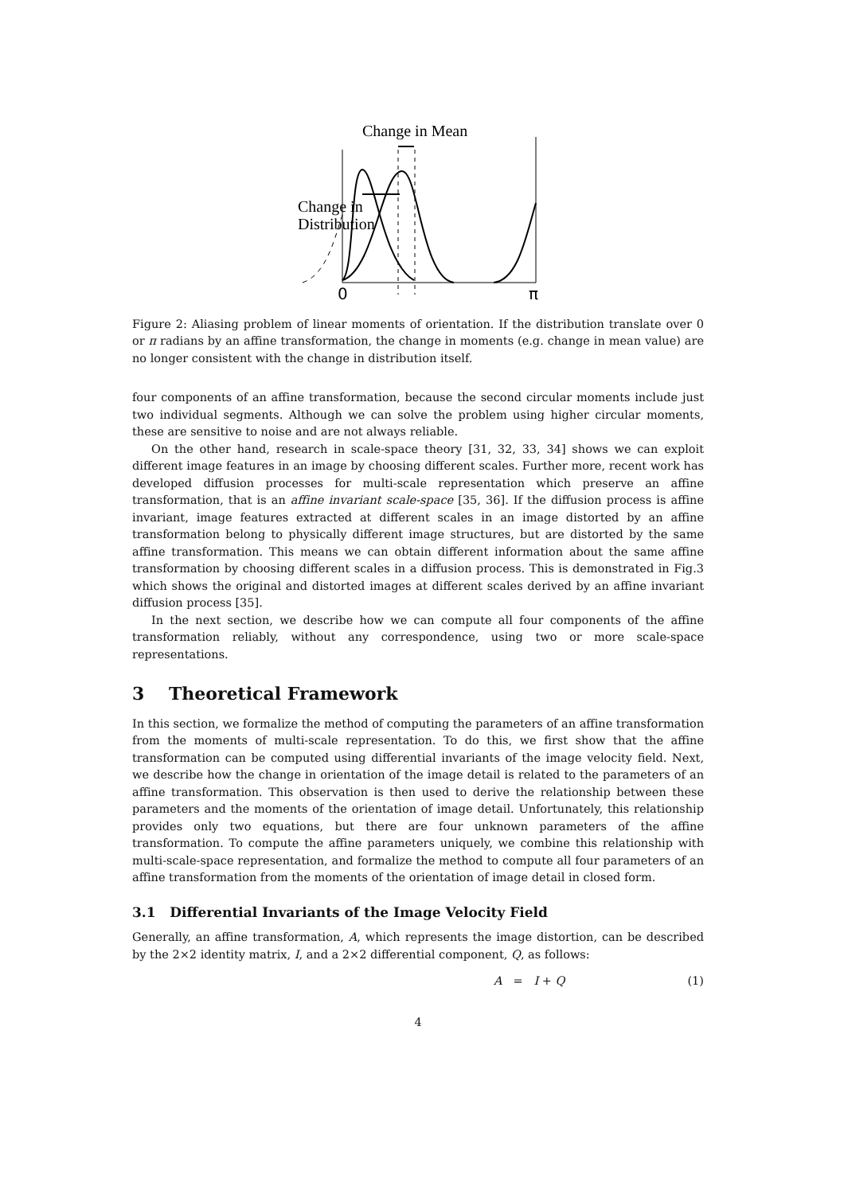Change in Mean
Change in
Distribution
0
π
Figure 2: Aliasing problem of linear moments of orientation. If the distribution translate over 0 or π radians by an affine transformation, the change in moments (e.g. change in mean value) are no longer consistent with the change in distribution itself.
four components of an affine transformation, because the second circular moments include just two individual segments. Although we can solve the problem using higher circular moments, these are sensitive to noise and are not always reliable.
On the other hand, research in scale-space theory [31, 32, 33, 34] shows we can exploit different image features in an image by choosing different scales. Further more, recent work has developed diffusion processes for multi-scale representation which preserve an affine transformation, that is an affine invariant scale-space [35, 36]. If the diffusion process is affine invariant, image features extracted at different scales in an image distorted by an affine transformation belong to physically different image structures, but are distorted by the same affine transformation. This means we can obtain different information about the same affine transformation by choosing different scales in a diffusion process. This is demonstrated in Fig.3 which shows the original and distorted images at different scales derived by an affine invariant diffusion process [35].
In the next section, we describe how we can compute all four components of the affine transformation reliably, without any correspondence, using two or more scale-space representations.
3 Theoretical Framework
In this section, we formalize the method of computing the parameters of an affine transformation from the moments of multi-scale representation. To do this, we first show that the affine transformation can be computed using differential invariants of the image velocity field. Next, we describe how the change in orientation of the image detail is related to the parameters of an affine transformation. This observation is then used to derive the relationship between these parameters and the moments of the orientation of image detail. Unfortunately, this relationship provides only two equations, but there are four unknown parameters of the affine transformation. To compute the affine parameters uniquely, we combine this relationship with multi-scale-space representation, and formalize the method to compute all four parameters of an affine transformation from the moments of the orientation of image detail in closed form.
3.1 Differential Invariants of the Image Velocity Field
Generally, an affine transformation, A, which represents the image distortion, can be described by the 2×2 identity matrix, I, and a 2×2 differential component, Q, as follows:
A = I + Q (1)
4